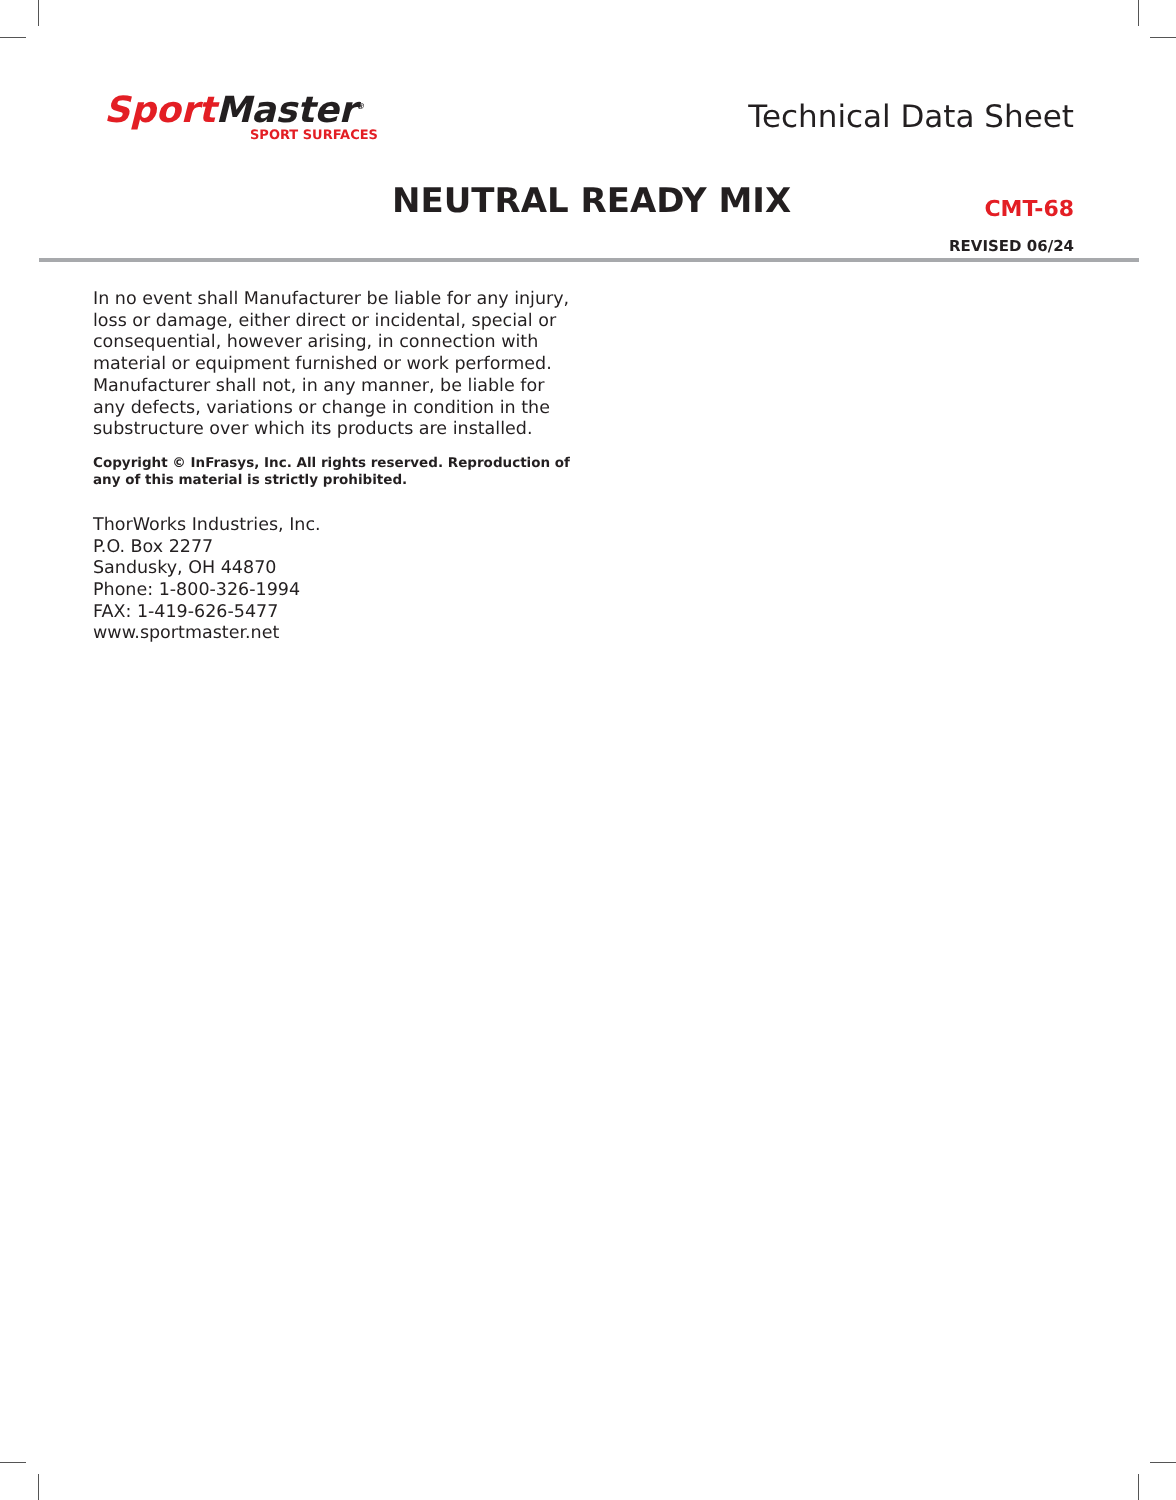Sport Master<sup>®</sup>
SPORT SURFACES
Technical Data Sheet
NEUTRAL READY MIX CMT-68
REVISED 06/24
In no event shall Manufacturer be liable for any injury, loss or damage, either direct or incidental, special or consequential, however arising, in connection with material or equipment furnished or work performed. Manufacturer shall not, in any manner, be liable for any defects, variations or change in condition in the substructure over which its products are installed.
Copyright © InFrasys, Inc. All rights reserved. Reproduction of any of this material is strictly prohibited.
ThorWorks Industries, Inc.
P.O. Box 2277
Sandusky, OH 44870
Phone: 1-800-326-1994
FAX: 1-419-626-5477
www.sportmaster.net